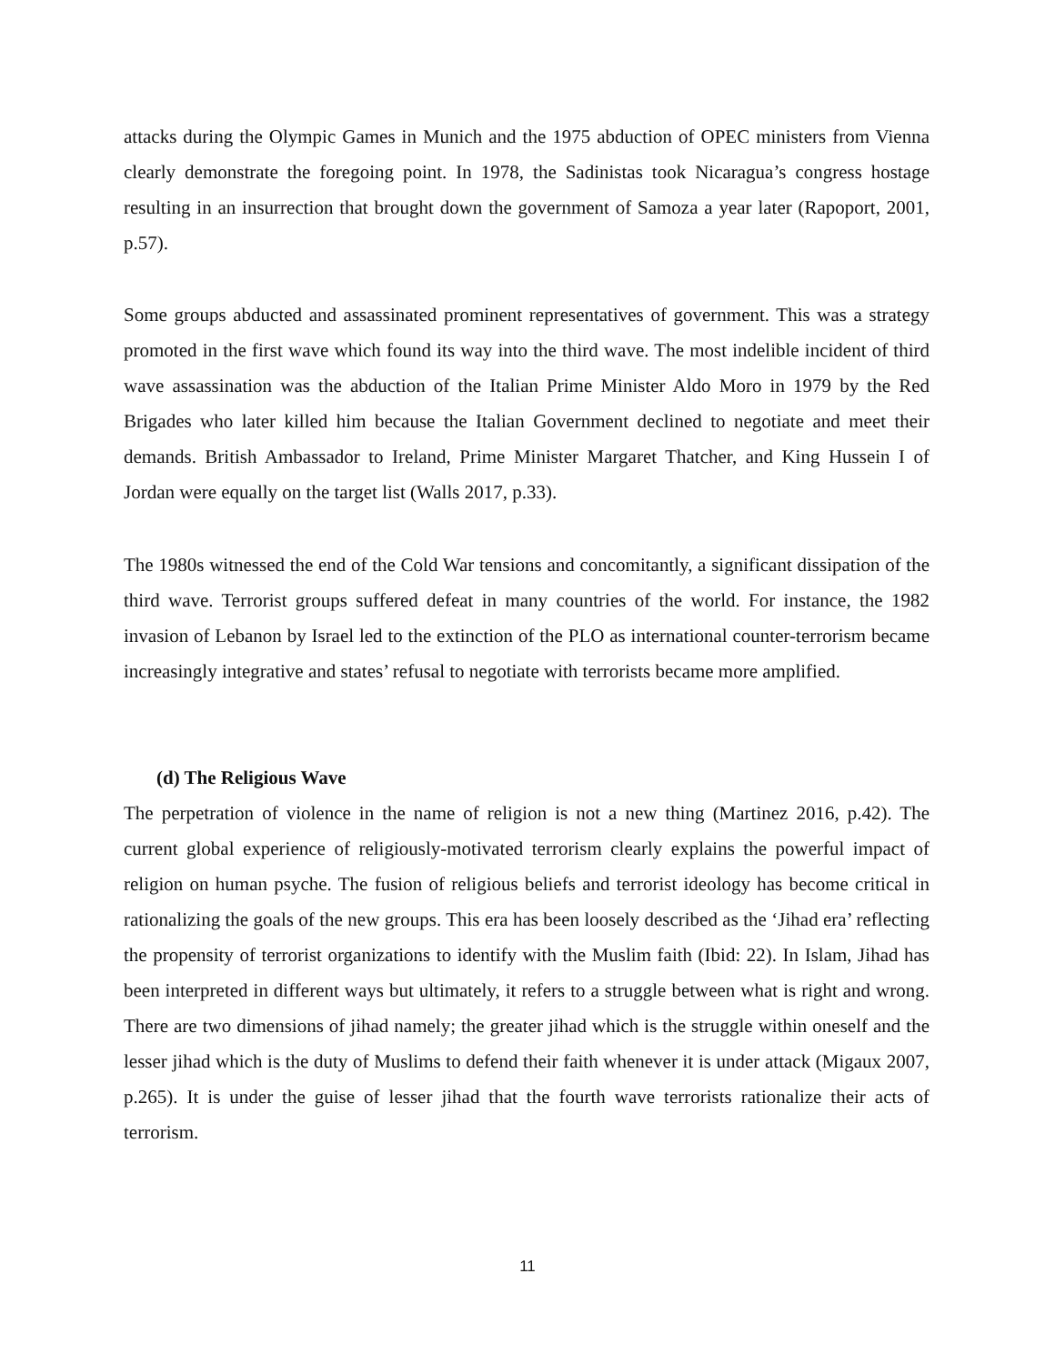attacks during the Olympic Games in Munich and the 1975 abduction of OPEC ministers from Vienna clearly demonstrate the foregoing point. In 1978, the Sadinistas took Nicaragua’s congress hostage resulting in an insurrection that brought down the government of Samoza a year later (Rapoport, 2001, p.57).
Some groups abducted and assassinated prominent representatives of government. This was a strategy promoted in the first wave which found its way into the third wave. The most indelible incident of third wave assassination was the abduction of the Italian Prime Minister Aldo Moro in 1979 by the Red Brigades who later killed him because the Italian Government declined to negotiate and meet their demands. British Ambassador to Ireland, Prime Minister Margaret Thatcher, and King Hussein I of Jordan were equally on the target list (Walls 2017, p.33).
The 1980s witnessed the end of the Cold War tensions and concomitantly, a significant dissipation of the third wave. Terrorist groups suffered defeat in many countries of the world. For instance, the 1982 invasion of Lebanon by Israel led to the extinction of the PLO as international counter-terrorism became increasingly integrative and states’ refusal to negotiate with terrorists became more amplified.
(d) The Religious Wave
The perpetration of violence in the name of religion is not a new thing (Martinez 2016, p.42). The current global experience of religiously-motivated terrorism clearly explains the powerful impact of religion on human psyche. The fusion of religious beliefs and terrorist ideology has become critical in rationalizing the goals of the new groups. This era has been loosely described as the ‘Jihad era’ reflecting the propensity of terrorist organizations to identify with the Muslim faith (Ibid: 22). In Islam, Jihad has been interpreted in different ways but ultimately, it refers to a struggle between what is right and wrong. There are two dimensions of jihad namely; the greater jihad which is the struggle within oneself and the lesser jihad which is the duty of Muslims to defend their faith whenever it is under attack (Migaux 2007, p.265). It is under the guise of lesser jihad that the fourth wave terrorists rationalize their acts of terrorism.
11